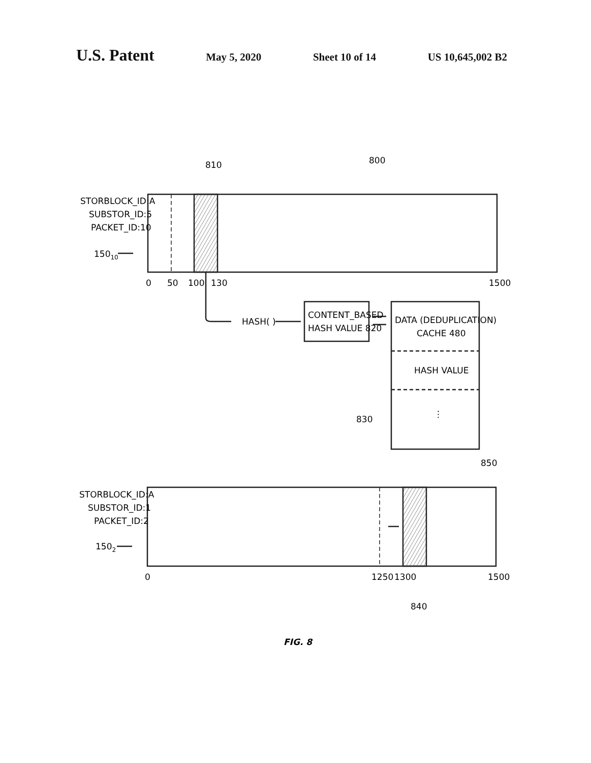U.S. Patent May 5, 2020 Sheet 10 of 14 US 10,645,002 B2
STORBLOCK_ID:A
SUBSTOR_ID:5
PACKET_ID:10
15010
810
800
0
50
100
130
1500
HASH( )
CONTENT_BASED
HASH VALUE 820
DATA (DEDUPLICATION)
CACHE 480
HASH VALUE
⋮
830
850
STORBLOCK_ID:A
SUBSTOR_ID:1
PACKET_ID:2
1502
0
1250
1300
1500
840
FIG. 8